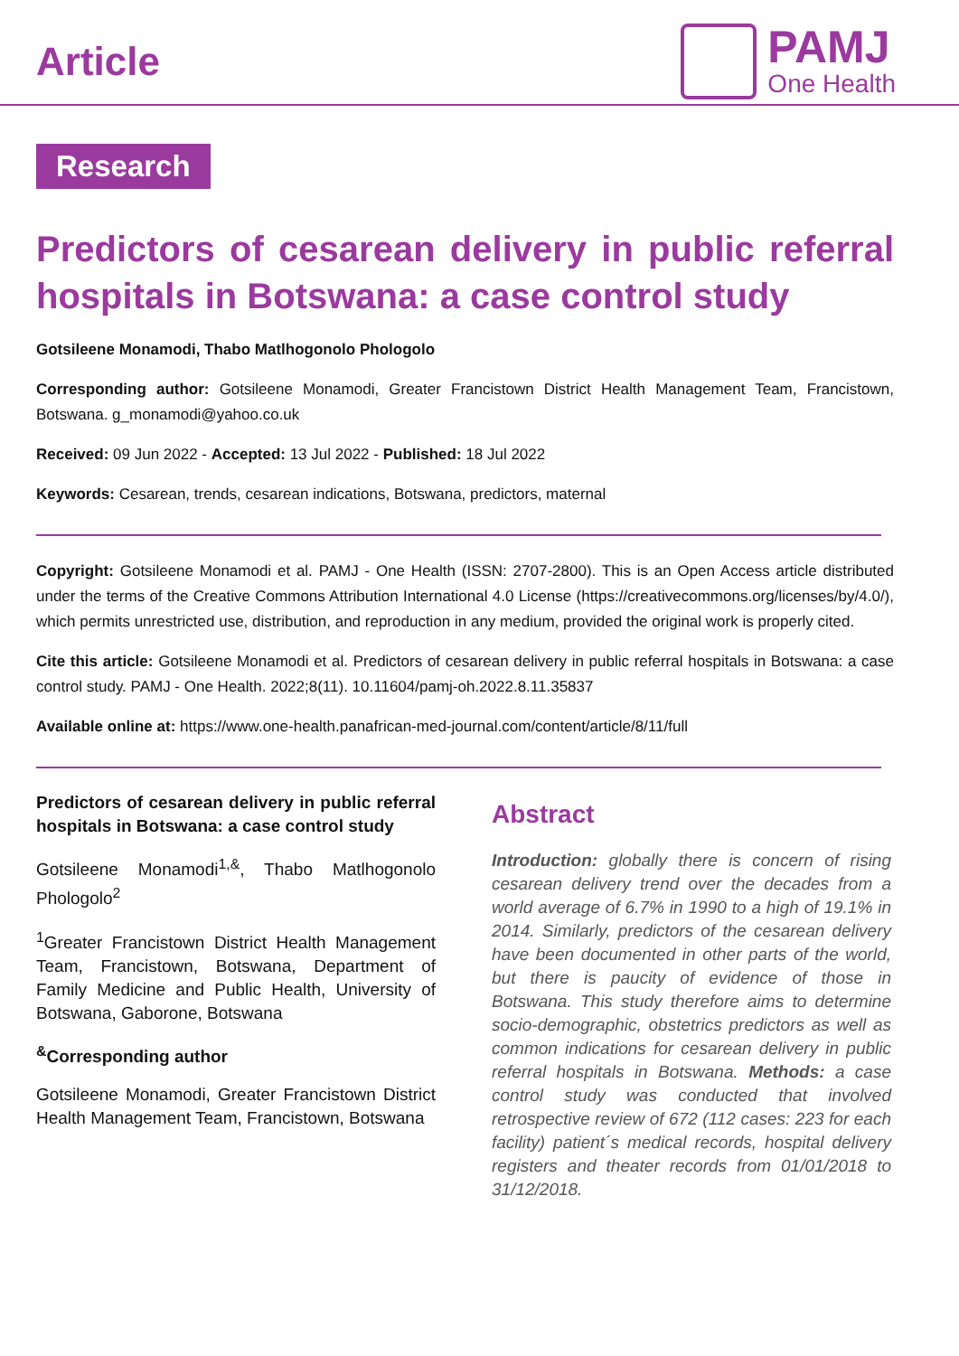Article
PAMJ
One Health
Research
Predictors of cesarean delivery in public referral hospitals in Botswana: a case control study
Gotsileene Monamodi, Thabo Matlhogonolo Phologolo
Corresponding author: Gotsileene Monamodi, Greater Francistown District Health Management Team, Francistown, Botswana. g_monamodi@yahoo.co.uk
Received: 09 Jun 2022 - Accepted: 13 Jul 2022 - Published: 18 Jul 2022
Keywords: Cesarean, trends, cesarean indications, Botswana, predictors, maternal
Copyright: Gotsileene Monamodi et al. PAMJ - One Health (ISSN: 2707-2800). This is an Open Access article distributed under the terms of the Creative Commons Attribution International 4.0 License (https://creativecommons.org/licenses/by/4.0/), which permits unrestricted use, distribution, and reproduction in any medium, provided the original work is properly cited.
Cite this article: Gotsileene Monamodi et al. Predictors of cesarean delivery in public referral hospitals in Botswana: a case control study. PAMJ - One Health. 2022;8(11). 10.11604/pamj-oh.2022.8.11.35837
Available online at: https://www.one-health.panafrican-med-journal.com/content/article/8/11/full
Predictors of cesarean delivery in public referral hospitals in Botswana: a case control study
Gotsileene Monamodi<sup>1,&</sup>, Thabo Matlhogonolo Phologolo<sup>2</sup>
<sup>1</sup> Greater Francistown District Health Management Team, Francistown, Botswana, Department of Family Medicine and Public Health, University of Botswana, Gaborone, Botswana
<sup>&</sup>Corresponding author
Gotsileene Monamodi, Greater Francistown District Health Management Team, Francistown, Botswana
Abstract
Introduction: globally there is concern of rising cesarean delivery trend over the decades from a world average of 6.7% in 1990 to a high of 19.1% in 2014. Similarly, predictors of the cesarean delivery have been documented in other parts of the world, but there is paucity of evidence of those in Botswana. This study therefore aims to determine socio-demographic, obstetrics predictors as well as common indications for cesarean delivery in public referral hospitals in Botswana. Methods: a case control study was conducted that involved retrospective review of 672 (112 cases: 223 for each facility) patient´s medical records, hospital delivery registers and theater records from 01/01/2018 to 31/12/2018.